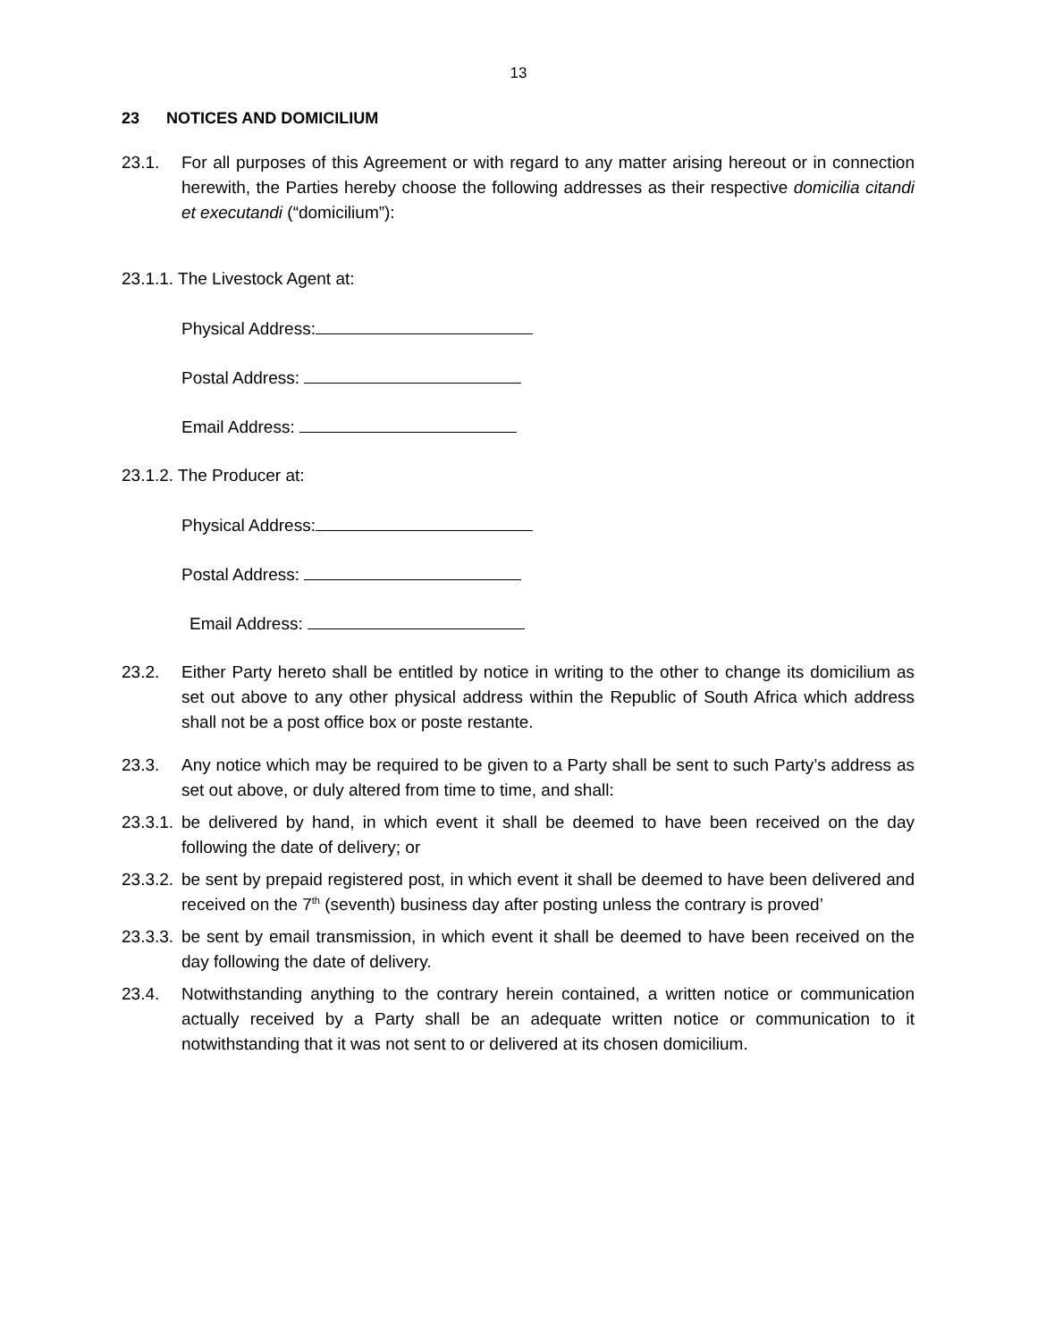13
23 NOTICES AND DOMICILIUM
23.1. For all purposes of this Agreement or with regard to any matter arising hereout or in connection herewith, the Parties hereby choose the following addresses as their respective domicilia citandi et executandi (“domicilium”):
23.1.1. The Livestock Agent at:
Physical Address:
Postal Address:
Email Address:
23.1.2. The Producer at:
Physical Address:
Postal Address:
Email Address:
23.2. Either Party hereto shall be entitled by notice in writing to the other to change its domicilium as set out above to any other physical address within the Republic of South Africa which address shall not be a post office box or poste restante.
23.3. Any notice which may be required to be given to a Party shall be sent to such Party’s address as set out above, or duly altered from time to time, and shall:
23.3.1. be delivered by hand, in which event it shall be deemed to have been received on the day following the date of delivery; or
23.3.2. be sent by prepaid registered post, in which event it shall be deemed to have been delivered and received on the 7<sup>th</sup> (seventh) business day after posting unless the contrary is proved’
23.3.3. be sent by email transmission, in which event it shall be deemed to have been received on the day following the date of delivery.
23.4. Notwithstanding anything to the contrary herein contained, a written notice or communication actually received by a Party shall be an adequate written notice or communication to it notwithstanding that it was not sent to or delivered at its chosen domicilium.